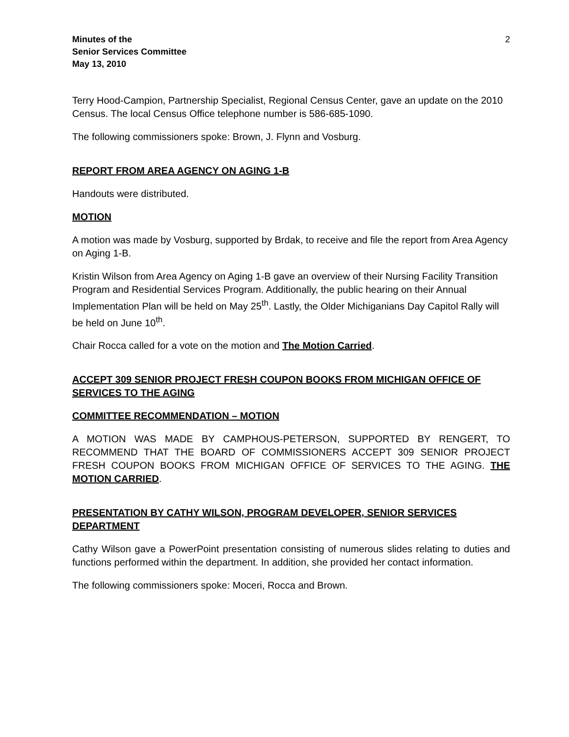Minutes of the
Senior Services Committee
May 13, 2010
2
Terry Hood-Campion, Partnership Specialist, Regional Census Center, gave an update on the 2010 Census. The local Census Office telephone number is 586-685-1090.
The following commissioners spoke: Brown, J. Flynn and Vosburg.
REPORT FROM AREA AGENCY ON AGING 1-B
Handouts were distributed.
MOTION
A motion was made by Vosburg, supported by Brdak, to receive and file the report from Area Agency on Aging 1-B.
Kristin Wilson from Area Agency on Aging 1-B gave an overview of their Nursing Facility Transition Program and Residential Services Program. Additionally, the public hearing on their Annual Implementation Plan will be held on May 25<sup>th</sup>. Lastly, the Older Michiganians Day Capitol Rally will be held on June 10<sup>th</sup>.
Chair Rocca called for a vote on the motion and The Motion Carried.
ACCEPT 309 SENIOR PROJECT FRESH COUPON BOOKS FROM MICHIGAN OFFICE OF SERVICES TO THE AGING
COMMITTEE RECOMMENDATION – MOTION
A MOTION WAS MADE BY CAMPHOUS-PETERSON, SUPPORTED BY RENGERT, TO RECOMMEND THAT THE BOARD OF COMMISSIONERS ACCEPT 309 SENIOR PROJECT FRESH COUPON BOOKS FROM MICHIGAN OFFICE OF SERVICES TO THE AGING. THE MOTION CARRIED.
PRESENTATION BY CATHY WILSON, PROGRAM DEVELOPER, SENIOR SERVICES DEPARTMENT
Cathy Wilson gave a PowerPoint presentation consisting of numerous slides relating to duties and functions performed within the department. In addition, she provided her contact information.
The following commissioners spoke: Moceri, Rocca and Brown.